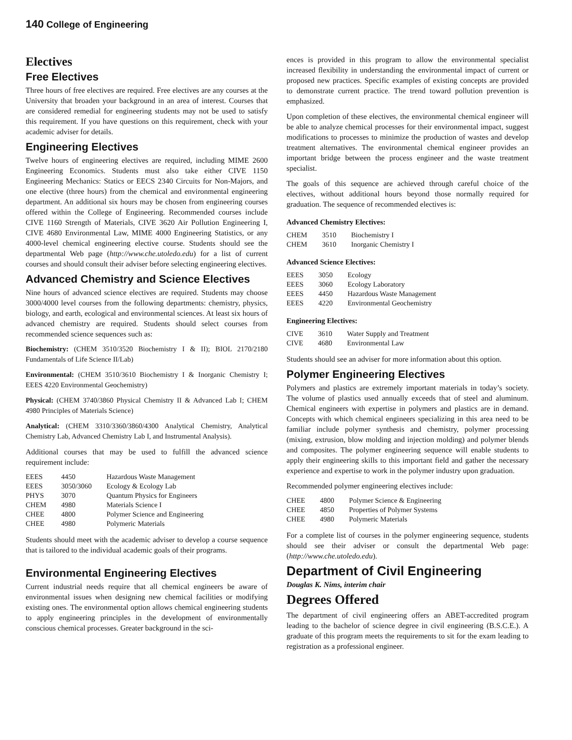140 College of Engineering
Electives
Free Electives
Three hours of free electives are required. Free electives are any courses at the University that broaden your background in an area of interest. Courses that are considered remedial for engineering students may not be used to satisfy this requirement. If you have questions on this requirement, check with your academic adviser for details.
Engineering Electives
Twelve hours of engineering electives are required, including MIME 2600 Engineering Economics. Students must also take either CIVE 1150 Engineering Mechanics: Statics or EECS 2340 Circuits for Non-Majors, and one elective (three hours) from the chemical and environmental engineering department. An additional six hours may be chosen from engineering courses offered within the College of Engineering. Recommended courses include CIVE 1160 Strength of Materials, CIVE 3620 Air Pollution Engineering I, CIVE 4680 Environmental Law, MIME 4000 Engineering Statistics, or any 4000-level chemical engineering elective course. Students should see the departmental Web page (http://www.che.utoledo.edu) for a list of current courses and should consult their adviser before selecting engineering electives.
Advanced Chemistry and Science Electives
Nine hours of advanced science electives are required. Students may choose 3000/4000 level courses from the following departments: chemistry, physics, biology, and earth, ecological and environmental sciences. At least six hours of advanced chemistry are required. Students should select courses from recommended science sequences such as:
Biochemistry: (CHEM 3510/3520 Biochemistry I & II); BIOL 2170/2180 Fundamentals of Life Science II/Lab)
Environmental: (CHEM 3510/3610 Biochemistry I & Inorganic Chemistry I; EEES 4220 Environmental Geochemistry)
Physical: (CHEM 3740/3860 Physical Chemistry II & Advanced Lab I; CHEM 4980 Principles of Materials Science)
Analytical: (CHEM 3310/3360/3860/4300 Analytical Chemistry, Analytical Chemistry Lab, Advanced Chemistry Lab I, and Instrumental Analysis).
Additional courses that may be used to fulfill the advanced science requirement include:
| EEES | 4450 | Hazardous Waste Management |
| EEES | 3050/3060 | Ecology & Ecology Lab |
| PHYS | 3070 | Quantum Physics for Engineers |
| CHEM | 4980 | Materials Science I |
| CHEE | 4800 | Polymer Science and Engineering |
| CHEE | 4980 | Polymeric Materials |
Students should meet with the academic adviser to develop a course sequence that is tailored to the individual academic goals of their programs.
Environmental Engineering Electives
Current industrial needs require that all chemical engineers be aware of environmental issues when designing new chemical facilities or modifying existing ones. The environmental option allows chemical engineering students to apply engineering principles in the development of environmentally conscious chemical processes. Greater background in the sci-
ences is provided in this program to allow the environmental specialist increased flexibility in understanding the environmental impact of current or proposed new practices. Specific examples of existing concepts are provided to demonstrate current practice. The trend toward pollution prevention is emphasized.
Upon completion of these electives, the environmental chemical engineer will be able to analyze chemical processes for their environmental impact, suggest modifications to processes to minimize the production of wastes and develop treatment alternatives. The environmental chemical engineer provides an important bridge between the process engineer and the waste treatment specialist.
The goals of this sequence are achieved through careful choice of the electives, without additional hours beyond those normally required for graduation. The sequence of recommended electives is:
Advanced Chemistry Electives:
| CHEM | 3510 | Biochemistry I |
| CHEM | 3610 | Inorganic Chemistry I |
Advanced Science Electives:
| EEES | 3050 | Ecology |
| EEES | 3060 | Ecology Laboratory |
| EEES | 4450 | Hazardous Waste Management |
| EEES | 4220 | Environmental Geochemistry |
Engineering Electives:
| CIVE | 3610 | Water Supply and Treatment |
| CIVE | 4680 | Environmental Law |
Students should see an adviser for more information about this option.
Polymer Engineering Electives
Polymers and plastics are extremely important materials in today’s society. The volume of plastics used annually exceeds that of steel and aluminum. Chemical engineers with expertise in polymers and plastics are in demand. Concepts with which chemical engineers specializing in this area need to be familiar include polymer synthesis and chemistry, polymer processing (mixing, extrusion, blow molding and injection molding) and polymer blends and composites. The polymer engineering sequence will enable students to apply their engineering skills to this important field and gather the necessary experience and expertise to work in the polymer industry upon graduation.
Recommended polymer engineering electives include:
| CHEE | 4800 | Polymer Science & Engineering |
| CHEE | 4850 | Properties of Polymer Systems |
| CHEE | 4980 | Polymeric Materials |
For a complete list of courses in the polymer engineering sequence, students should see their adviser or consult the departmental Web page: (http://www.che.utoledo.edu).
Department of Civil Engineering
Douglas K. Nims, interim chair
Degrees Offered
The department of civil engineering offers an ABET-accredited program leading to the bachelor of science degree in civil engineering (B.S.C.E.). A graduate of this program meets the requirements to sit for the exam leading to registration as a professional engineer.